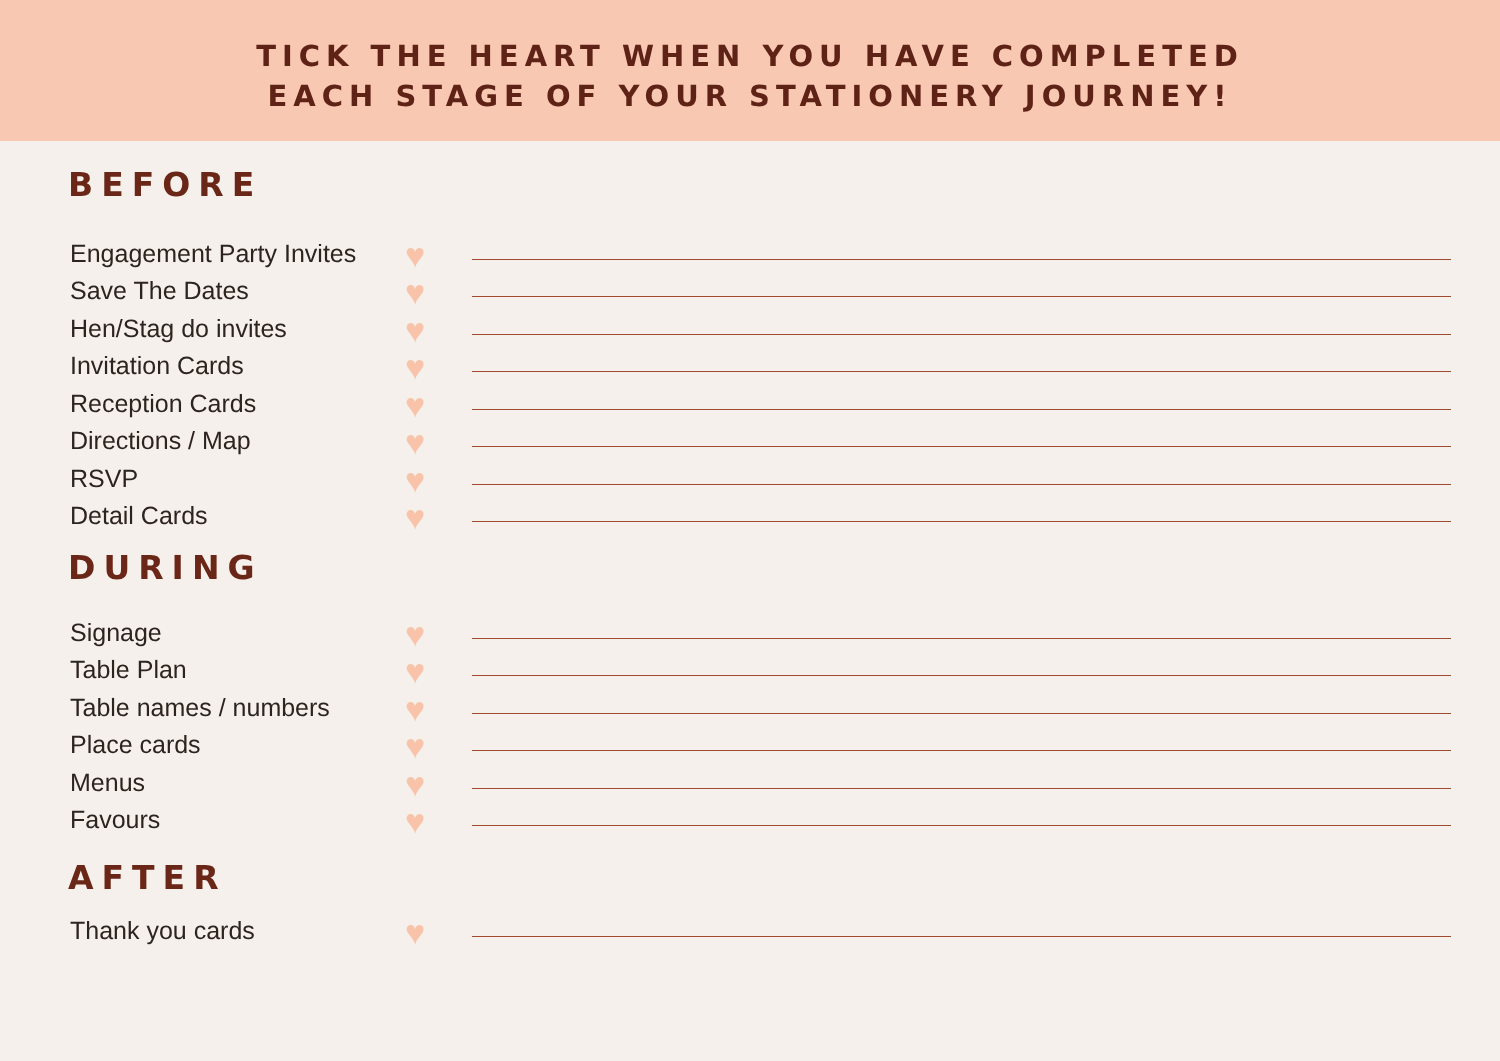TICK THE HEART WHEN YOU HAVE COMPLETED
EACH STAGE OF YOUR STATIONERY JOURNEY!
BEFORE
Engagement Party Invites ♥
Save The Dates ♥
Hen/Stag do invites ♥
Invitation Cards ♥
Reception Cards ♥
Directions / Map ♥
RSVP ♥
Detail Cards ♥
DURING
Signage ♥
Table Plan ♥
Table names / numbers ♥
Place cards ♥
Menus ♥
Favours ♥
AFTER
Thank you cards ♥